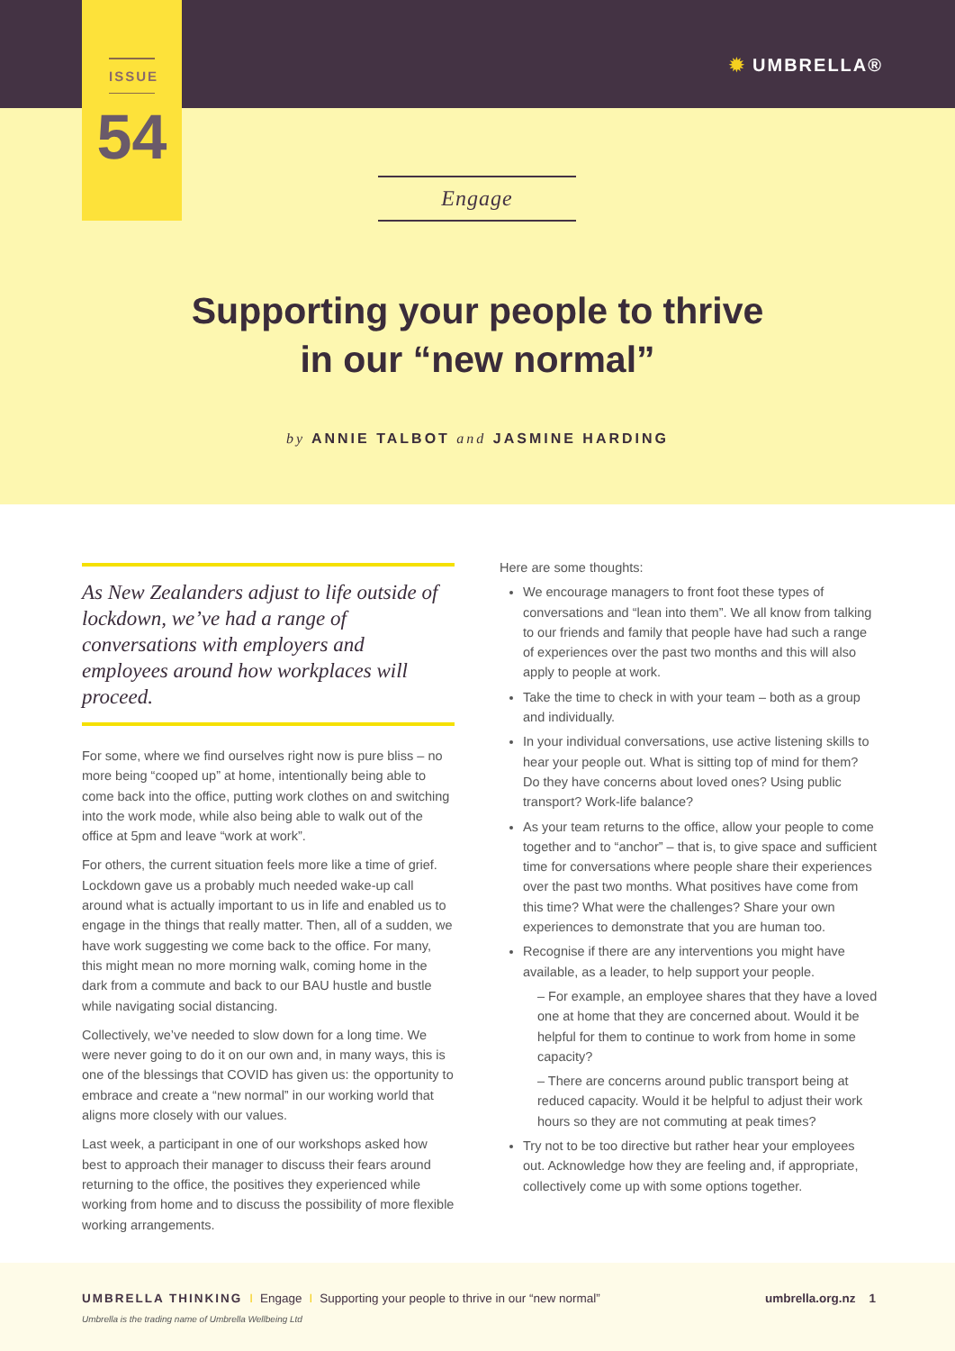✹ UMBRELLA®
ISSUE
54
Engage
Supporting your people to thrive
in our “new normal”
by ANNIE TALBOT and JASMINE HARDING
As New Zealanders adjust to life outside of lockdown, we’ve had a range of conversations with employers and employees around how workplaces will proceed.
For some, where we find ourselves right now is pure bliss – no more being “cooped up” at home, intentionally being able to come back into the office, putting work clothes on and switching into the work mode, while also being able to walk out of the office at 5pm and leave “work at work”.
For others, the current situation feels more like a time of grief. Lockdown gave us a probably much needed wake-up call around what is actually important to us in life and enabled us to engage in the things that really matter. Then, all of a sudden, we have work suggesting we come back to the office. For many, this might mean no more morning walk, coming home in the dark from a commute and back to our BAU hustle and bustle while navigating social distancing.
Collectively, we’ve needed to slow down for a long time. We were never going to do it on our own and, in many ways, this is one of the blessings that COVID has given us: the opportunity to embrace and create a “new normal” in our working world that aligns more closely with our values.
Last week, a participant in one of our workshops asked how best to approach their manager to discuss their fears around returning to the office, the positives they experienced while working from home and to discuss the possibility of more flexible working arrangements.
Here are some thoughts:
We encourage managers to front foot these types of conversations and “lean into them”. We all know from talking to our friends and family that people have had such a range of experiences over the past two months and this will also apply to people at work.
Take the time to check in with your team – both as a group and individually.
In your individual conversations, use active listening skills to hear your people out. What is sitting top of mind for them? Do they have concerns about loved ones? Using public transport? Work-life balance?
As your team returns to the office, allow your people to come together and to “anchor” – that is, to give space and sufficient time for conversations where people share their experiences over the past two months. What positives have come from this time? What were the challenges? Share your own experiences to demonstrate that you are human too.
Recognise if there are any interventions you might have available, as a leader, to help support your people.
– For example, an employee shares that they have a loved one at home that they are concerned about. Would it be helpful for them to continue to work from home in some capacity?
– There are concerns around public transport being at reduced capacity. Would it be helpful to adjust their work hours so they are not commuting at peak times?
Try not to be too directive but rather hear your employees out. Acknowledge how they are feeling and, if appropriate, collectively come up with some options together.
UMBRELLA THINKING I Engage I Supporting your people to thrive in our “new normal”
umbrella.org.nz 1
Umbrella is the trading name of Umbrella Wellbeing Ltd